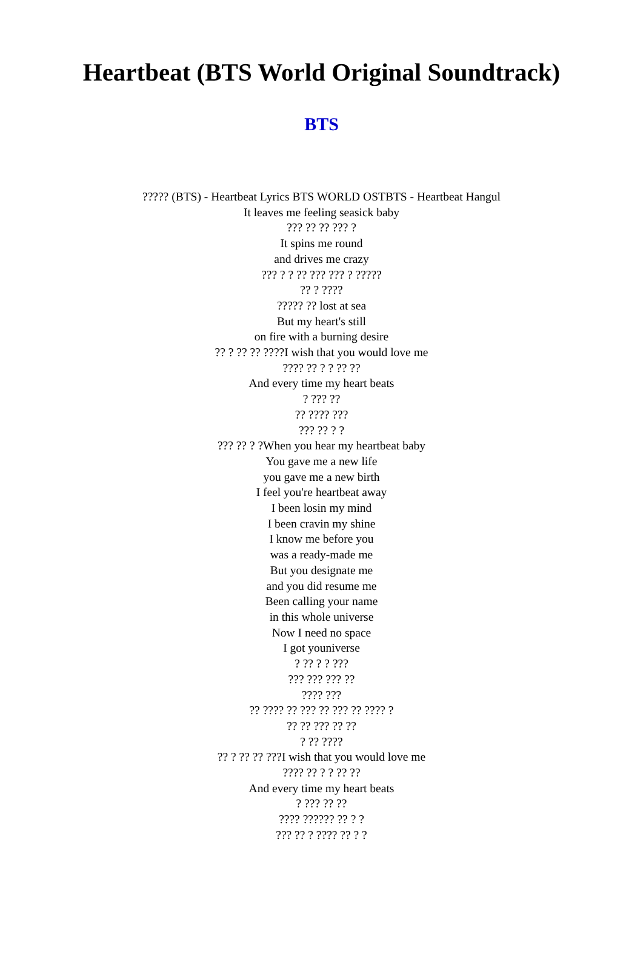Heartbeat (BTS World Original Soundtrack)
BTS
????? (BTS) - Heartbeat Lyrics BTS WORLD OSTBTS - Heartbeat Hangul
It leaves me feeling seasick baby
??? ?? ?? ??? ?
It spins me round
and drives me crazy
??? ? ? ?? ??? ??? ? ?????
?? ? ????
????? ?? lost at sea
But my heart's still
on fire with a burning desire
?? ? ?? ?? ????I wish that you would love me
???? ?? ? ? ?? ??
And every time my heart beats
? ??? ??
?? ???? ???
??? ?? ? ?
??? ?? ? ?When you hear my heartbeat baby
You gave me a new life
you gave me a new birth
I feel you're heartbeat away
I been losin my mind
I been cravin my shine
I know me before you
was a ready-made me
But you designate me
and you did resume me
Been calling your name
in this whole universe
Now I need no space
I got youniverse
? ?? ? ? ???
??? ??? ??? ??
???? ???
?? ???? ?? ??? ?? ??? ?? ???? ?
?? ?? ??? ?? ??
? ?? ????
?? ? ?? ?? ???I wish that you would love me
???? ?? ? ? ?? ??
And every time my heart beats
? ??? ?? ??
???? ?????? ?? ? ?
??? ?? ? ???? ?? ? ?